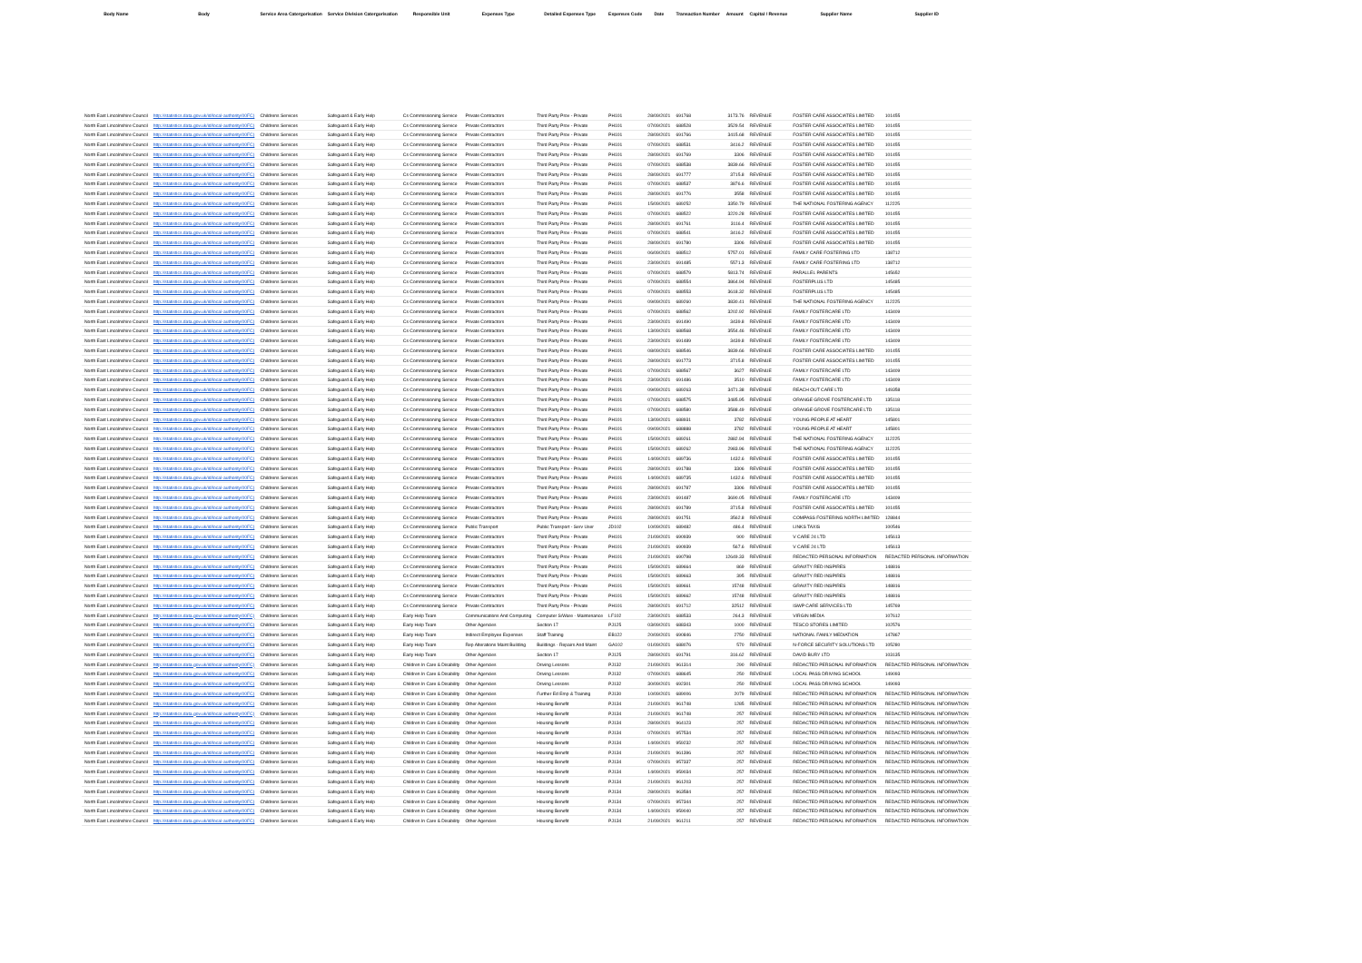| Body Name | Body | Service Area Catergorisation | Service Division Catergorisation | Responsible Unit | Expenses Type | Detailed Expenses Type | Expenses Code | Date | Transaction Number | Amount | Capital / Revenue | Supplier Name | Supplier ID |
| --- | --- | --- | --- | --- | --- | --- | --- | --- | --- | --- | --- | --- | --- |
| North East Lincolnshire Council | http://statistics.data.gov.uk/id/local-authority/00FC) | Childrens Services | Safeguard & Early Help | Cs Commissioning Service | Private Contractors | Third Party Prov - Private | PH101 | 28/09/2021 | 691768 | 3173.76 | REVENUE | FOSTER CARE ASSOCIATES LIMITED | 101455 |
| North East Lincolnshire Council | http://statistics.data.gov.uk/id/local-authority/00FC) | Childrens Services | Safeguard & Early Help | Cs Commissioning Service | Private Contractors | Third Party Prov - Private | PH101 | 07/09/2021 | 688528 | 3529.54 | REVENUE | FOSTER CARE ASSOCIATES LIMITED | 101455 |
| North East Lincolnshire Council | http://statistics.data.gov.uk/id/local-authority/00FC) | Childrens Services | Safeguard & Early Help | Cs Commissioning Service | Private Contractors | Third Party Prov - Private | PH101 | 28/09/2021 | 691766 | 3415.68 | REVENUE | FOSTER CARE ASSOCIATES LIMITED | 101455 |
| North East Lincolnshire Council | http://statistics.data.gov.uk/id/local-authority/00FC) | Childrens Services | Safeguard & Early Help | Cs Commissioning Service | Private Contractors | Third Party Prov - Private | PH101 | 07/09/2021 | 688531 | 3416.2 | REVENUE | FOSTER CARE ASSOCIATES LIMITED | 101455 |
| North East Lincolnshire Council | http://statistics.data.gov.uk/id/local-authority/00FC) | Childrens Services | Safeguard & Early Help | Cs Commissioning Service | Private Contractors | Third Party Prov - Private | PH101 | 28/09/2021 | 691769 | 3306 | REVENUE | FOSTER CARE ASSOCIATES LIMITED | 101455 |
| North East Lincolnshire Council | http://statistics.data.gov.uk/id/local-authority/00FC) | Childrens Services | Safeguard & Early Help | Cs Commissioning Service | Private Contractors | Third Party Prov - Private | PH101 | 07/09/2021 | 688538 | 3839.66 | REVENUE | FOSTER CARE ASSOCIATES LIMITED | 101455 |
| North East Lincolnshire Council | http://statistics.data.gov.uk/id/local-authority/00FC) | Childrens Services | Safeguard & Early Help | Cs Commissioning Service | Private Contractors | Third Party Prov - Private | PH101 | 28/09/2021 | 691777 | 3715.8 | REVENUE | FOSTER CARE ASSOCIATES LIMITED | 101455 |
| North East Lincolnshire Council | http://statistics.data.gov.uk/id/local-authority/00FC) | Childrens Services | Safeguard & Early Help | Cs Commissioning Service | Private Contractors | Third Party Prov - Private | PH101 | 07/09/2021 | 688537 | 3876.6 | REVENUE | FOSTER CARE ASSOCIATES LIMITED | 101455 |
| North East Lincolnshire Council | http://statistics.data.gov.uk/id/local-authority/00FC) | Childrens Services | Safeguard & Early Help | Cs Commissioning Service | Private Contractors | Third Party Prov - Private | PH101 | 28/09/2021 | 691776 | 3558 | REVENUE | FOSTER CARE ASSOCIATES LIMITED | 101455 |
| North East Lincolnshire Council | http://statistics.data.gov.uk/id/local-authority/00FC) | Childrens Services | Safeguard & Early Help | Cs Commissioning Service | Private Contractors | Third Party Prov - Private | PH101 | 15/09/2021 | 689252 | 3350.79 | REVENUE | THE NATIONAL FOSTERING AGENCY | 112225 |
| North East Lincolnshire Council | http://statistics.data.gov.uk/id/local-authority/00FC) | Childrens Services | Safeguard & Early Help | Cs Commissioning Service | Private Contractors | Third Party Prov - Private | PH101 | 07/09/2021 | 688522 | 3220.28 | REVENUE | FOSTER CARE ASSOCIATES LIMITED | 101455 |
| North East Lincolnshire Council | http://statistics.data.gov.uk/id/local-authority/00FC) | Childrens Services | Safeguard & Early Help | Cs Commissioning Service | Private Contractors | Third Party Prov - Private | PH101 | 28/09/2021 | 691761 | 3116.4 | REVENUE | FOSTER CARE ASSOCIATES LIMITED | 101455 |
| North East Lincolnshire Council | http://statistics.data.gov.uk/id/local-authority/00FC) | Childrens Services | Safeguard & Early Help | Cs Commissioning Service | Private Contractors | Third Party Prov - Private | PH101 | 07/09/2021 | 688541 | 3416.2 | REVENUE | FOSTER CARE ASSOCIATES LIMITED | 101455 |
| North East Lincolnshire Council | http://statistics.data.gov.uk/id/local-authority/00FC) | Childrens Services | Safeguard & Early Help | Cs Commissioning Service | Private Contractors | Third Party Prov - Private | PH101 | 28/09/2021 | 691780 | 3306 | REVENUE | FOSTER CARE ASSOCIATES LIMITED | 101455 |
| North East Lincolnshire Council | http://statistics.data.gov.uk/id/local-authority/00FC) | Childrens Services | Safeguard & Early Help | Cs Commissioning Service | Private Contractors | Third Party Prov - Private | PH101 | 06/09/2021 | 688512 | 5757.01 | REVENUE | FAMILY CARE FOSTERING LTD | 138712 |
| North East Lincolnshire Council | http://statistics.data.gov.uk/id/local-authority/00FC) | Childrens Services | Safeguard & Early Help | Cs Commissioning Service | Private Contractors | Third Party Prov - Private | PH101 | 23/09/2021 | 691485 | 5571.3 | REVENUE | FAMILY CARE FOSTERING LTD | 138712 |
| North East Lincolnshire Council | http://statistics.data.gov.uk/id/local-authority/00FC) | Childrens Services | Safeguard & Early Help | Cs Commissioning Service | Private Contractors | Third Party Prov - Private | PH101 | 07/09/2021 | 688579 | 5813.74 | REVENUE | PARALLEL PARENTS | 145652 |
| North East Lincolnshire Council | http://statistics.data.gov.uk/id/local-authority/00FC) | Childrens Services | Safeguard & Early Help | Cs Commissioning Service | Private Contractors | Third Party Prov - Private | PH101 | 07/09/2021 | 688554 | 3864.94 | REVENUE | FOSTERPLUS LTD | 145485 |
| North East Lincolnshire Council | http://statistics.data.gov.uk/id/local-authority/00FC) | Childrens Services | Safeguard & Early Help | Cs Commissioning Service | Private Contractors | Third Party Prov - Private | PH101 | 07/09/2021 | 688553 | 3618.32 | REVENUE | FOSTERPLUS LTD | 145485 |
| North East Lincolnshire Council | http://statistics.data.gov.uk/id/local-authority/00FC) | Childrens Services | Safeguard & Early Help | Cs Commissioning Service | Private Contractors | Third Party Prov - Private | PH101 | 09/09/2021 | 689260 | 3830.41 | REVENUE | THE NATIONAL FOSTERING AGENCY | 112225 |
| North East Lincolnshire Council | http://statistics.data.gov.uk/id/local-authority/00FC) | Childrens Services | Safeguard & Early Help | Cs Commissioning Service | Private Contractors | Third Party Prov - Private | PH101 | 07/09/2021 | 688562 | 3202.92 | REVENUE | FAMILY FOSTERCARE LTD | 143409 |
| North East Lincolnshire Council | http://statistics.data.gov.uk/id/local-authority/00FC) | Childrens Services | Safeguard & Early Help | Cs Commissioning Service | Private Contractors | Third Party Prov - Private | PH101 | 23/09/2021 | 691490 | 3439.8 | REVENUE | FAMILY FOSTERCARE LTD | 143409 |
| North East Lincolnshire Council | http://statistics.data.gov.uk/id/local-authority/00FC) | Childrens Services | Safeguard & Early Help | Cs Commissioning Service | Private Contractors | Third Party Prov - Private | PH101 | 13/09/2021 | 688568 | 3554.46 | REVENUE | FAMILY FOSTERCARE LTD | 143409 |
| North East Lincolnshire Council | http://statistics.data.gov.uk/id/local-authority/00FC) | Childrens Services | Safeguard & Early Help | Cs Commissioning Service | Private Contractors | Third Party Prov - Private | PH101 | 23/09/2021 | 691489 | 3439.8 | REVENUE | FAMILY FOSTERCARE LTD | 143409 |
| North East Lincolnshire Council | http://statistics.data.gov.uk/id/local-authority/00FC) | Childrens Services | Safeguard & Early Help | Cs Commissioning Service | Private Contractors | Third Party Prov - Private | PH101 | 08/09/2021 | 688546 | 3839.66 | REVENUE | FOSTER CARE ASSOCIATES LIMITED | 101455 |
| North East Lincolnshire Council | http://statistics.data.gov.uk/id/local-authority/00FC) | Childrens Services | Safeguard & Early Help | Cs Commissioning Service | Private Contractors | Third Party Prov - Private | PH101 | 28/09/2021 | 691773 | 3715.8 | REVENUE | FOSTER CARE ASSOCIATES LIMITED | 101455 |
| North East Lincolnshire Council | http://statistics.data.gov.uk/id/local-authority/00FC) | Childrens Services | Safeguard & Early Help | Cs Commissioning Service | Private Contractors | Third Party Prov - Private | PH101 | 07/09/2021 | 688567 | 3627 | REVENUE | FAMILY FOSTERCARE LTD | 143409 |
| North East Lincolnshire Council | http://statistics.data.gov.uk/id/local-authority/00FC) | Childrens Services | Safeguard & Early Help | Cs Commissioning Service | Private Contractors | Third Party Prov - Private | PH101 | 23/09/2021 | 691486 | 3510 | REVENUE | FAMILY FOSTERCARE LTD | 143409 |
| North East Lincolnshire Council | http://statistics.data.gov.uk/id/local-authority/00FC) | Childrens Services | Safeguard & Early Help | Cs Commissioning Service | Private Contractors | Third Party Prov - Private | PH101 | 09/09/2021 | 689263 | 3471.38 | REVENUE | REACH OUT CARE LTD | 149358 |
| North East Lincolnshire Council | http://statistics.data.gov.uk/id/local-authority/00FC) | Childrens Services | Safeguard & Early Help | Cs Commissioning Service | Private Contractors | Third Party Prov - Private | PH101 | 07/09/2021 | 688575 | 3485.95 | REVENUE | ORANGE GROVE FOSTERCARE LTD | 135118 |
| North East Lincolnshire Council | http://statistics.data.gov.uk/id/local-authority/00FC) | Childrens Services | Safeguard & Early Help | Cs Commissioning Service | Private Contractors | Third Party Prov - Private | PH101 | 07/09/2021 | 688580 | 3588.49 | REVENUE | ORANGE GROVE FOSTERCARE LTD | 135118 |
| North East Lincolnshire Council | http://statistics.data.gov.uk/id/local-authority/00FC) | Childrens Services | Safeguard & Early Help | Cs Commissioning Service | Private Contractors | Third Party Prov - Private | PH101 | 13/09/2021 | 688931 | 3782 | REVENUE | YOUNG PEOPLE AT HEART | 145801 |
| North East Lincolnshire Council | http://statistics.data.gov.uk/id/local-authority/00FC) | Childrens Services | Safeguard & Early Help | Cs Commissioning Service | Private Contractors | Third Party Prov - Private | PH101 | 09/09/2021 | 688888 | 3782 | REVENUE | YOUNG PEOPLE AT HEART | 145801 |
| North East Lincolnshire Council | http://statistics.data.gov.uk/id/local-authority/00FC) | Childrens Services | Safeguard & Early Help | Cs Commissioning Service | Private Contractors | Third Party Prov - Private | PH101 | 15/09/2021 | 689261 | 2882.94 | REVENUE | THE NATIONAL FOSTERING AGENCY | 112225 |
| North East Lincolnshire Council | http://statistics.data.gov.uk/id/local-authority/00FC) | Childrens Services | Safeguard & Early Help | Cs Commissioning Service | Private Contractors | Third Party Prov - Private | PH101 | 15/09/2021 | 689262 | 2983.96 | REVENUE | THE NATIONAL FOSTERING AGENCY | 112225 |
| North East Lincolnshire Council | http://statistics.data.gov.uk/id/local-authority/00FC) | Childrens Services | Safeguard & Early Help | Cs Commissioning Service | Private Contractors | Third Party Prov - Private | PH101 | 14/09/2021 | 689736 | 1432.6 | REVENUE | FOSTER CARE ASSOCIATES LIMITED | 101455 |
| North East Lincolnshire Council | http://statistics.data.gov.uk/id/local-authority/00FC) | Childrens Services | Safeguard & Early Help | Cs Commissioning Service | Private Contractors | Third Party Prov - Private | PH101 | 28/09/2021 | 691788 | 3306 | REVENUE | FOSTER CARE ASSOCIATES LIMITED | 101455 |
| North East Lincolnshire Council | http://statistics.data.gov.uk/id/local-authority/00FC) | Childrens Services | Safeguard & Early Help | Cs Commissioning Service | Private Contractors | Third Party Prov - Private | PH101 | 14/09/2021 | 689735 | 1432.6 | REVENUE | FOSTER CARE ASSOCIATES LIMITED | 101455 |
| North East Lincolnshire Council | http://statistics.data.gov.uk/id/local-authority/00FC) | Childrens Services | Safeguard & Early Help | Cs Commissioning Service | Private Contractors | Third Party Prov - Private | PH101 | 28/09/2021 | 691787 | 3306 | REVENUE | FOSTER CARE ASSOCIATES LIMITED | 101455 |
| North East Lincolnshire Council | http://statistics.data.gov.uk/id/local-authority/00FC) | Childrens Services | Safeguard & Early Help | Cs Commissioning Service | Private Contractors | Third Party Prov - Private | PH101 | 23/09/2021 | 691487 | 3690.05 | REVENUE | FAMILY FOSTERCARE LTD | 143409 |
| North East Lincolnshire Council | http://statistics.data.gov.uk/id/local-authority/00FC) | Childrens Services | Safeguard & Early Help | Cs Commissioning Service | Private Contractors | Third Party Prov - Private | PH101 | 28/09/2021 | 691789 | 3715.8 | REVENUE | FOSTER CARE ASSOCIATES LIMITED | 101455 |
| North East Lincolnshire Council | http://statistics.data.gov.uk/id/local-authority/00FC) | Childrens Services | Safeguard & Early Help | Cs Commissioning Service | Private Contractors | Third Party Prov - Private | PH101 | 28/09/2021 | 691751 | 3562.8 | REVENUE | COMPASS FOSTERING NORTH LIMITED | 128844 |
| North East Lincolnshire Council | http://statistics.data.gov.uk/id/local-authority/00FC) | Childrens Services | Safeguard & Early Help | Cs Commissioning Service | Public Transport | Public Transport - Serv User | JD102 | 10/09/2021 | 689482 | 486.4 | REVENUE | LINKS TAXIS | 100546 |
| North East Lincolnshire Council | http://statistics.data.gov.uk/id/local-authority/00FC) | Childrens Services | Safeguard & Early Help | Cs Commissioning Service | Private Contractors | Third Party Prov - Private | PH101 | 21/09/2021 | 690939 | 900 | REVENUE | V CARE 24 LTD | 145613 |
| North East Lincolnshire Council | http://statistics.data.gov.uk/id/local-authority/00FC) | Childrens Services | Safeguard & Early Help | Cs Commissioning Service | Private Contractors | Third Party Prov - Private | PH101 | 21/09/2021 | 690939 | 567.6 | REVENUE | V CARE 24 LTD | 145613 |
| North East Lincolnshire Council | http://statistics.data.gov.uk/id/local-authority/00FC) | Childrens Services | Safeguard & Early Help | Cs Commissioning Service | Private Contractors | Third Party Prov - Private | PH101 | 21/09/2021 | 690798 | 12649.33 | REVENUE | REDACTED PERSONAL INFORMATION | REDACTED PERSONAL INFORMATION |
| North East Lincolnshire Council | http://statistics.data.gov.uk/id/local-authority/00FC) | Childrens Services | Safeguard & Early Help | Cs Commissioning Service | Private Contractors | Third Party Prov - Private | PH101 | 15/09/2021 | 689664 | 869 | REVENUE | GRAVITY RED INSPIRES | 148816 |
| North East Lincolnshire Council | http://statistics.data.gov.uk/id/local-authority/00FC) | Childrens Services | Safeguard & Early Help | Cs Commissioning Service | Private Contractors | Third Party Prov - Private | PH101 | 15/09/2021 | 689663 | 395 | REVENUE | GRAVITY RED INSPIRES | 148816 |
| North East Lincolnshire Council | http://statistics.data.gov.uk/id/local-authority/00FC) | Childrens Services | Safeguard & Early Help | Cs Commissioning Service | Private Contractors | Third Party Prov - Private | PH101 | 15/09/2021 | 689661 | 15748 | REVENUE | GRAVITY RED INSPIRES | 148816 |
| North East Lincolnshire Council | http://statistics.data.gov.uk/id/local-authority/00FC) | Childrens Services | Safeguard & Early Help | Cs Commissioning Service | Private Contractors | Third Party Prov - Private | PH101 | 15/09/2021 | 689662 | 15748 | REVENUE | GRAVITY RED INSPIRES | 148816 |
| North East Lincolnshire Council | http://statistics.data.gov.uk/id/local-authority/00FC) | Childrens Services | Safeguard & Early Help | Cs Commissioning Service | Private Contractors | Third Party Prov - Private | PH101 | 28/09/2021 | 691712 | 32512 | REVENUE | ISWP CARE SERVICES LTD | 145769 |
| North East Lincolnshire Council | http://statistics.data.gov.uk/id/local-authority/00FC) | Childrens Services | Safeguard & Early Help | Early Help Team | Communications And Computing | Computer S/Ware - Maintenance | LF102 | 23/09/2021 | 688533 | 264.3 | REVENUE | VIRGIN MEDIA | 107612 |
| North East Lincolnshire Council | http://statistics.data.gov.uk/id/local-authority/00FC) | Childrens Services | Safeguard & Early Help | Early Help Team | Other Agencies | Section 17 | PJ125 | 03/09/2021 | 688343 | 1000 | REVENUE | TESCO STORES LIMITED | 102576 |
| North East Lincolnshire Council | http://statistics.data.gov.uk/id/local-authority/00FC) | Childrens Services | Safeguard & Early Help | Early Help Team | Indirect Employee Expenses | Staff Training | EB122 | 20/09/2021 | 690846 | 2750 | REVENUE | NATIONAL FAMILY MEDIATION | 147867 |
| North East Lincolnshire Council | http://statistics.data.gov.uk/id/local-authority/00FC) | Childrens Services | Safeguard & Early Help | Early Help Team | Rep Alterations Maint Building | Buildings - Repairs And Maint | GA102 | 01/09/2021 | 688076 | 570 | REVENUE | N-FORCE SECURITY SOLUTIONS LTD | 105280 |
| North East Lincolnshire Council | http://statistics.data.gov.uk/id/local-authority/00FC) | Childrens Services | Safeguard & Early Help | Early Help Team | Other Agencies | Section 17 | PJ125 | 28/09/2021 | 691791 | 316.62 | REVENUE | DAVID BURY LTD | 103135 |
| North East Lincolnshire Council | http://statistics.data.gov.uk/id/local-authority/00FC) | Childrens Services | Safeguard & Early Help | Children In Care & Disability | Other Agencies | Driving Lessons | PJ132 | 21/09/2021 | 961314 | 290 | REVENUE | REDACTED PERSONAL INFORMATION | REDACTED PERSONAL INFORMATION |
| North East Lincolnshire Council | http://statistics.data.gov.uk/id/local-authority/00FC) | Childrens Services | Safeguard & Early Help | Children In Care & Disability | Other Agencies | Driving Lessons | PJ132 | 07/09/2021 | 688645 | 250 | REVENUE | LOCAL PASS DRIVING SCHOOL | 149093 |
| North East Lincolnshire Council | http://statistics.data.gov.uk/id/local-authority/00FC) | Childrens Services | Safeguard & Early Help | Children In Care & Disability | Other Agencies | Driving Lessons | PJ132 | 30/09/2021 | 692301 | 250 | REVENUE | LOCAL PASS DRIVING SCHOOL | 149093 |
| North East Lincolnshire Council | http://statistics.data.gov.uk/id/local-authority/00FC) | Childrens Services | Safeguard & Early Help | Children In Care & Disability | Other Agencies | Further Ed Emp & Training | PJ130 | 10/09/2021 | 689006 | 2079 | REVENUE | REDACTED PERSONAL INFORMATION | REDACTED PERSONAL INFORMATION |
| North East Lincolnshire Council | http://statistics.data.gov.uk/id/local-authority/00FC) | Childrens Services | Safeguard & Early Help | Children In Care & Disability | Other Agencies | Housing Benefit | PJ134 | 21/09/2021 | 961748 | 1285 | REVENUE | REDACTED PERSONAL INFORMATION | REDACTED PERSONAL INFORMATION |
| North East Lincolnshire Council | http://statistics.data.gov.uk/id/local-authority/00FC) | Childrens Services | Safeguard & Early Help | Children In Care & Disability | Other Agencies | Housing Benefit | PJ134 | 21/09/2021 | 961748 | 257 | REVENUE | REDACTED PERSONAL INFORMATION | REDACTED PERSONAL INFORMATION |
| North East Lincolnshire Council | http://statistics.data.gov.uk/id/local-authority/00FC) | Childrens Services | Safeguard & Early Help | Children In Care & Disability | Other Agencies | Housing Benefit | PJ134 | 28/09/2021 | 964123 | 257 | REVENUE | REDACTED PERSONAL INFORMATION | REDACTED PERSONAL INFORMATION |
| North East Lincolnshire Council | http://statistics.data.gov.uk/id/local-authority/00FC) | Childrens Services | Safeguard & Early Help | Children In Care & Disability | Other Agencies | Housing Benefit | PJ134 | 07/09/2021 | 957534 | 257 | REVENUE | REDACTED PERSONAL INFORMATION | REDACTED PERSONAL INFORMATION |
| North East Lincolnshire Council | http://statistics.data.gov.uk/id/local-authority/00FC) | Childrens Services | Safeguard & Early Help | Children In Care & Disability | Other Agencies | Housing Benefit | PJ134 | 14/09/2021 | 959232 | 257 | REVENUE | REDACTED PERSONAL INFORMATION | REDACTED PERSONAL INFORMATION |
| North East Lincolnshire Council | http://statistics.data.gov.uk/id/local-authority/00FC) | Childrens Services | Safeguard & Early Help | Children In Care & Disability | Other Agencies | Housing Benefit | PJ134 | 21/09/2021 | 961396 | 257 | REVENUE | REDACTED PERSONAL INFORMATION | REDACTED PERSONAL INFORMATION |
| North East Lincolnshire Council | http://statistics.data.gov.uk/id/local-authority/00FC) | Childrens Services | Safeguard & Early Help | Children In Care & Disability | Other Agencies | Housing Benefit | PJ134 | 07/09/2021 | 957337 | 257 | REVENUE | REDACTED PERSONAL INFORMATION | REDACTED PERSONAL INFORMATION |
| North East Lincolnshire Council | http://statistics.data.gov.uk/id/local-authority/00FC) | Childrens Services | Safeguard & Early Help | Children In Care & Disability | Other Agencies | Housing Benefit | PJ134 | 14/09/2021 | 959034 | 257 | REVENUE | REDACTED PERSONAL INFORMATION | REDACTED PERSONAL INFORMATION |
| North East Lincolnshire Council | http://statistics.data.gov.uk/id/local-authority/00FC) | Childrens Services | Safeguard & Early Help | Children In Care & Disability | Other Agencies | Housing Benefit | PJ134 | 21/09/2021 | 961203 | 257 | REVENUE | REDACTED PERSONAL INFORMATION | REDACTED PERSONAL INFORMATION |
| North East Lincolnshire Council | http://statistics.data.gov.uk/id/local-authority/00FC) | Childrens Services | Safeguard & Early Help | Children In Care & Disability | Other Agencies | Housing Benefit | PJ134 | 28/09/2021 | 963584 | 257 | REVENUE | REDACTED PERSONAL INFORMATION | REDACTED PERSONAL INFORMATION |
| North East Lincolnshire Council | http://statistics.data.gov.uk/id/local-authority/00FC) | Childrens Services | Safeguard & Early Help | Children In Care & Disability | Other Agencies | Housing Benefit | PJ134 | 07/09/2021 | 957344 | 257 | REVENUE | REDACTED PERSONAL INFORMATION | REDACTED PERSONAL INFORMATION |
| North East Lincolnshire Council | http://statistics.data.gov.uk/id/local-authority/00FC) | Childrens Services | Safeguard & Early Help | Children In Care & Disability | Other Agencies | Housing Benefit | PJ134 | 14/09/2021 | 959040 | 257 | REVENUE | REDACTED PERSONAL INFORMATION | REDACTED PERSONAL INFORMATION |
| North East Lincolnshire Council | http://statistics.data.gov.uk/id/local-authority/00FC) | Childrens Services | Safeguard & Early Help | Children In Care & Disability | Other Agencies | Housing Benefit | PJ134 | 21/09/2021 | 961211 | 257 | REVENUE | REDACTED PERSONAL INFORMATION | REDACTED PERSONAL INFORMATION |